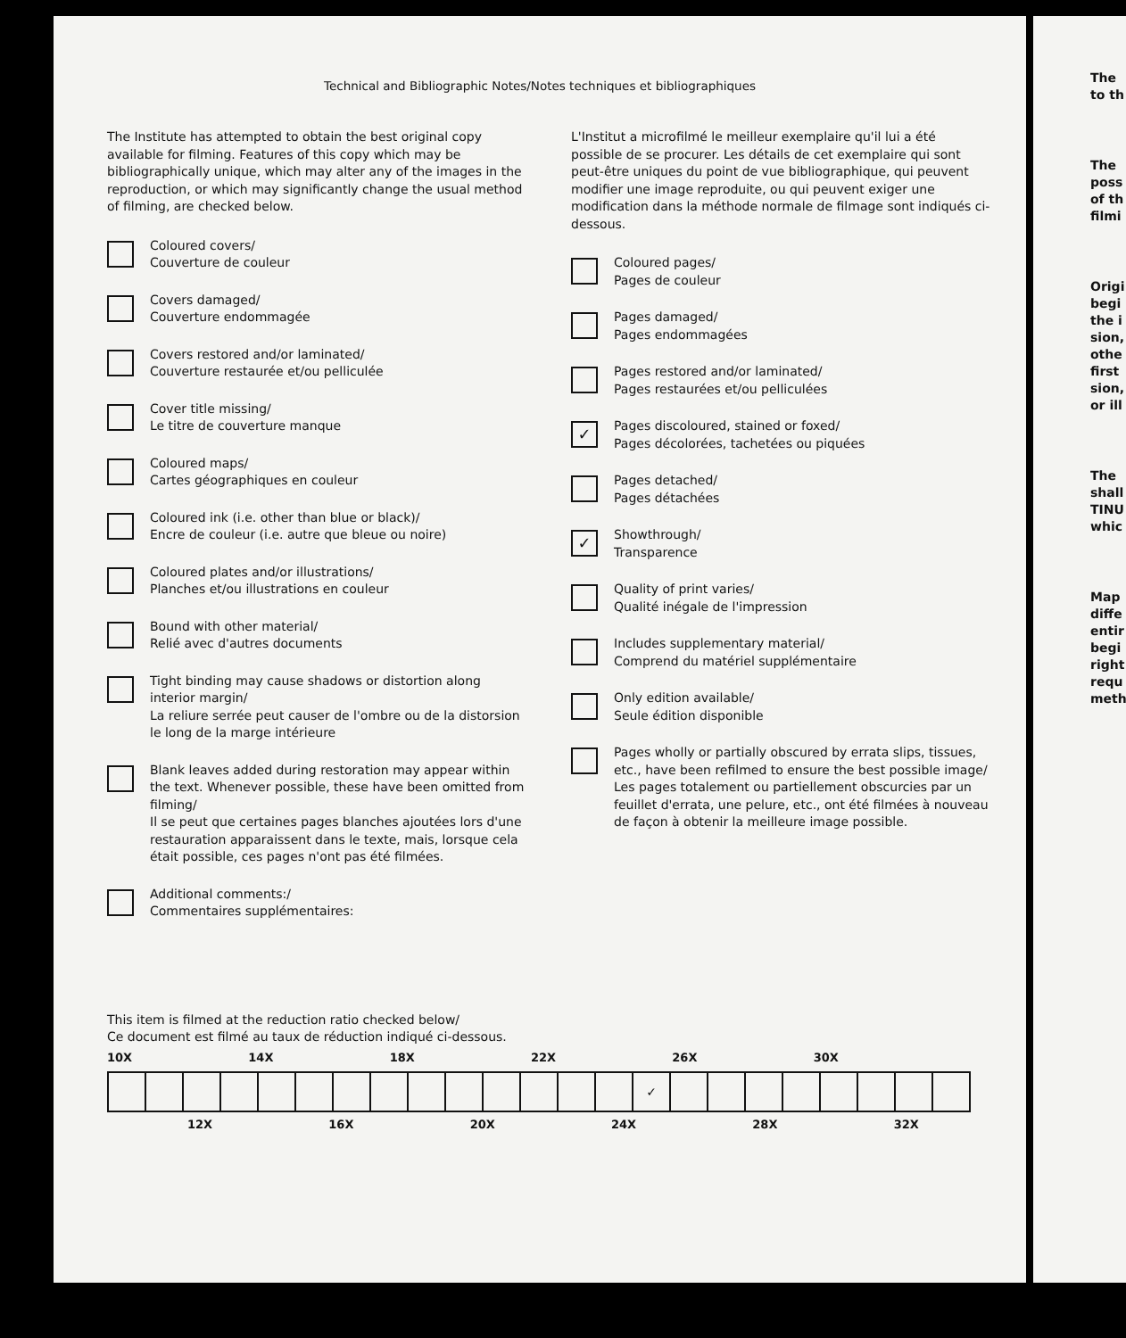Technical and Bibliographic Notes/Notes techniques et bibliographiques
The Institute has attempted to obtain the best original copy available for filming. Features of this copy which may be bibliographically unique, which may alter any of the images in the reproduction, or which may significantly change the usual method of filming, are checked below.
Coloured covers/
Couverture de couleur
Covers damaged/
Couverture endommagée
Covers restored and/or laminated/
Couverture restaurée et/ou pelliculée
Cover title missing/
Le titre de couverture manque
Coloured maps/
Cartes géographiques en couleur
Coloured ink (i.e. other than blue or black)/
Encre de couleur (i.e. autre que bleue ou noire)
Coloured plates and/or illustrations/
Planches et/ou illustrations en couleur
Bound with other material/
Relié avec d'autres documents
Tight binding may cause shadows or distortion along interior margin/
La reliure serrée peut causer de l'ombre ou de la distorsion le long de la marge intérieure
Blank leaves added during restoration may appear within the text. Whenever possible, these have been omitted from filming/
Il se peut que certaines pages blanches ajoutées lors d'une restauration apparaissent dans le texte, mais, lorsque cela était possible, ces pages n'ont pas été filmées.
Additional comments:/
Commentaires supplémentaires:
L'Institut a microfilmé le meilleur exemplaire qu'il lui a été possible de se procurer. Les détails de cet exemplaire qui sont peut-être uniques du point de vue bibliographique, qui peuvent modifier une image reproduite, ou qui peuvent exiger une modification dans la méthode normale de filmage sont indiqués ci-dessous.
Coloured pages/
Pages de couleur
Pages damaged/
Pages endommagées
Pages restored and/or laminated/
Pages restaurées et/ou pelliculées
✓
Pages discoloured, stained or foxed/
Pages décolorées, tachetées ou piquées
Pages detached/
Pages détachées
✓
Showthrough/
Transparence
Quality of print varies/
Qualité inégale de l'impression
Includes supplementary material/
Comprend du matériel supplémentaire
Only edition available/
Seule édition disponible
Pages wholly or partially obscured by errata slips, tissues, etc., have been refilmed to ensure the best possible image/
Les pages totalement ou partiellement obscurcies par un feuillet d'errata, une pelure, etc., ont été filmées à nouveau de façon à obtenir la meilleure image possible.
This item is filmed at the reduction ratio checked below/
Ce document est filmé au taux de réduction indiqué ci-dessous.
10X 14X 18X 22X 26X 30X
| | | | | | | | | | | | | | | ✓ | | | | | | | | |
12X 16X 20X 24X 28X 32X
The
to th
The
poss
of th
filmi
Origi
begi
the i
sion,
othe
first
sion,
or ill
The
shall
TINU
whic
Map
diffe
entir
begi
right
requ
meth